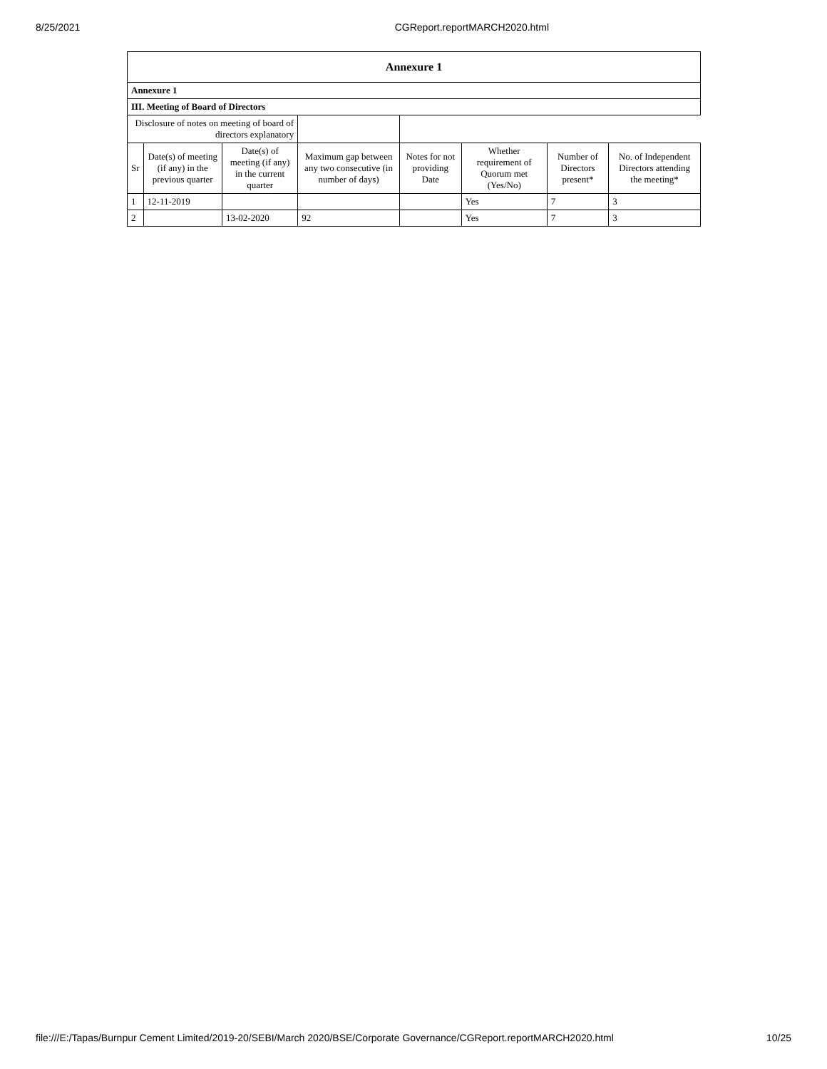8/25/2021 CGReport.reportMARCH2020.html
| Annexure 1 | | | | | | | |
| --- | --- | --- | --- | --- | --- | --- | --- |
| Annexure 1 | | | | | | | |
| III. Meeting of Board of Directors | | | | | | | |
| Disclosure of notes on meeting of board of directors explanatory | | | | | | | |
| Sr | Date(s) of meeting (if any) in the previous quarter | Date(s) of meeting (if any) in the current quarter | Maximum gap between any two consecutive (in number of days) | Notes for not providing Date | Whether requirement of Quorum met (Yes/No) | Number of Directors present* | No. of Independent Directors attending the meeting* |
| 1 | 12-11-2019 | | | | Yes | 7 | 3 |
| 2 | | 13-02-2020 | 92 | | Yes | 7 | 3 |
file:///E:/Tapas/Burnpur Cement Limited/2019-20/SEBI/March 2020/BSE/Corporate Governance/CGReport.reportMARCH2020.html 10/25